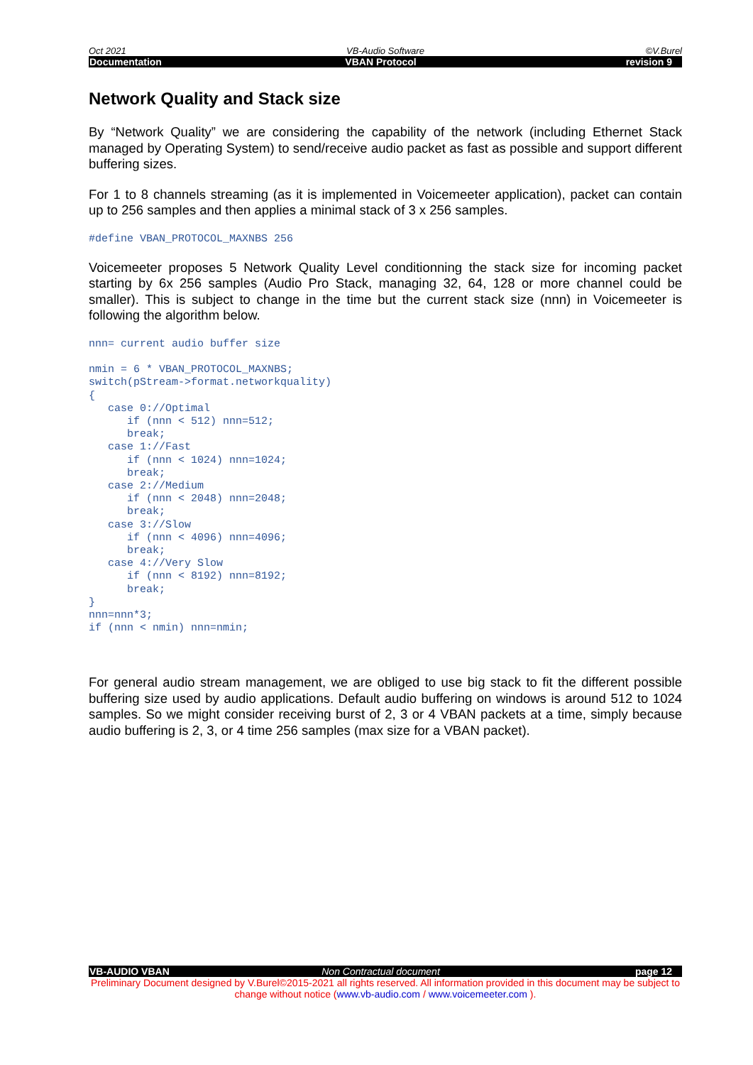Oct 2021 VB-Audio Software ©V.Burel
Documentation VBAN Protocol revision 9
Network Quality and Stack size
By “Network Quality” we are considering the capability of the network (including Ethernet Stack managed by Operating System) to send/receive audio packet as fast as possible and support different buffering sizes.
For 1 to 8 channels streaming (as it is implemented in Voicemeeter application), packet can contain up to 256 samples and then applies a minimal stack of 3 x 256 samples.
#define VBAN_PROTOCOL_MAXNBS 256
Voicemeeter proposes 5 Network Quality Level conditionning the stack size for incoming packet starting by 6x 256 samples (Audio Pro Stack, managing 32, 64, 128 or more channel could be smaller). This is subject to change in the time but the current stack size (nnn) in Voicemeeter is following the algorithm below.
nnn= current audio buffer size

nmin = 6 * VBAN_PROTOCOL_MAXNBS;
switch(pStream->format.networkquality)
{
   case 0://Optimal
      if (nnn < 512) nnn=512;
      break;
   case 1://Fast
      if (nnn < 1024) nnn=1024;
      break;
   case 2://Medium
      if (nnn < 2048) nnn=2048;
      break;
   case 3://Slow
      if (nnn < 4096) nnn=4096;
      break;
   case 4://Very Slow
      if (nnn < 8192) nnn=8192;
      break;
}
nnn=nnn*3;
if (nnn < nmin) nnn=nmin;
For general audio stream management, we are obliged to use big stack to fit the different possible buffering size used by audio applications. Default audio buffering on windows is around 512 to 1024 samples. So we might consider receiving burst of 2, 3 or 4 VBAN packets at a time, simply because audio buffering is 2, 3, or 4 time 256 samples (max size for a VBAN packet).
VB-AUDIO VBAN Non Contractual document page 12
Preliminary Document designed by V.Burel©2015-2021 all rights reserved. All information provided in this document may be subject to change without notice (www.vb-audio.com / www.voicemeeter.com ).